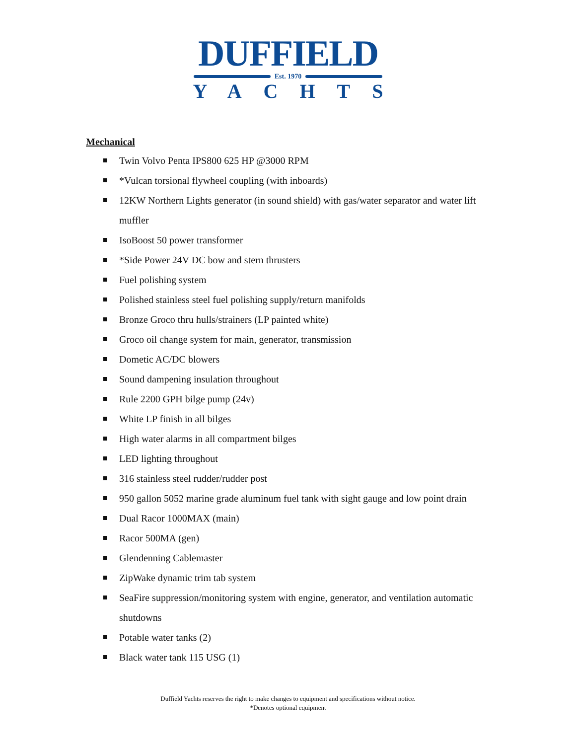DUFFIELD
Est. 1970
YACHTS
Mechanical
Twin Volvo Penta IPS800 625 HP @3000 RPM
*Vulcan torsional flywheel coupling (with inboards)
12KW Northern Lights generator (in sound shield) with gas/water separator and water lift muffler
IsoBoost 50 power transformer
*Side Power 24V DC bow and stern thrusters
Fuel polishing system
Polished stainless steel fuel polishing supply/return manifolds
Bronze Groco thru hulls/strainers (LP painted white)
Groco oil change system for main, generator, transmission
Dometic AC/DC blowers
Sound dampening insulation throughout
Rule 2200 GPH bilge pump (24v)
White LP finish in all bilges
High water alarms in all compartment bilges
LED lighting throughout
316 stainless steel rudder/rudder post
950 gallon 5052 marine grade aluminum fuel tank with sight gauge and low point drain
Dual Racor 1000MAX (main)
Racor 500MA (gen)
Glendenning Cablemaster
ZipWake dynamic trim tab system
SeaFire suppression/monitoring system with engine, generator, and ventilation automatic shutdowns
Potable water tanks (2)
Black water tank 115 USG (1)
Duffield Yachts reserves the right to make changes to equipment and specifications without notice.
*Denotes optional equipment